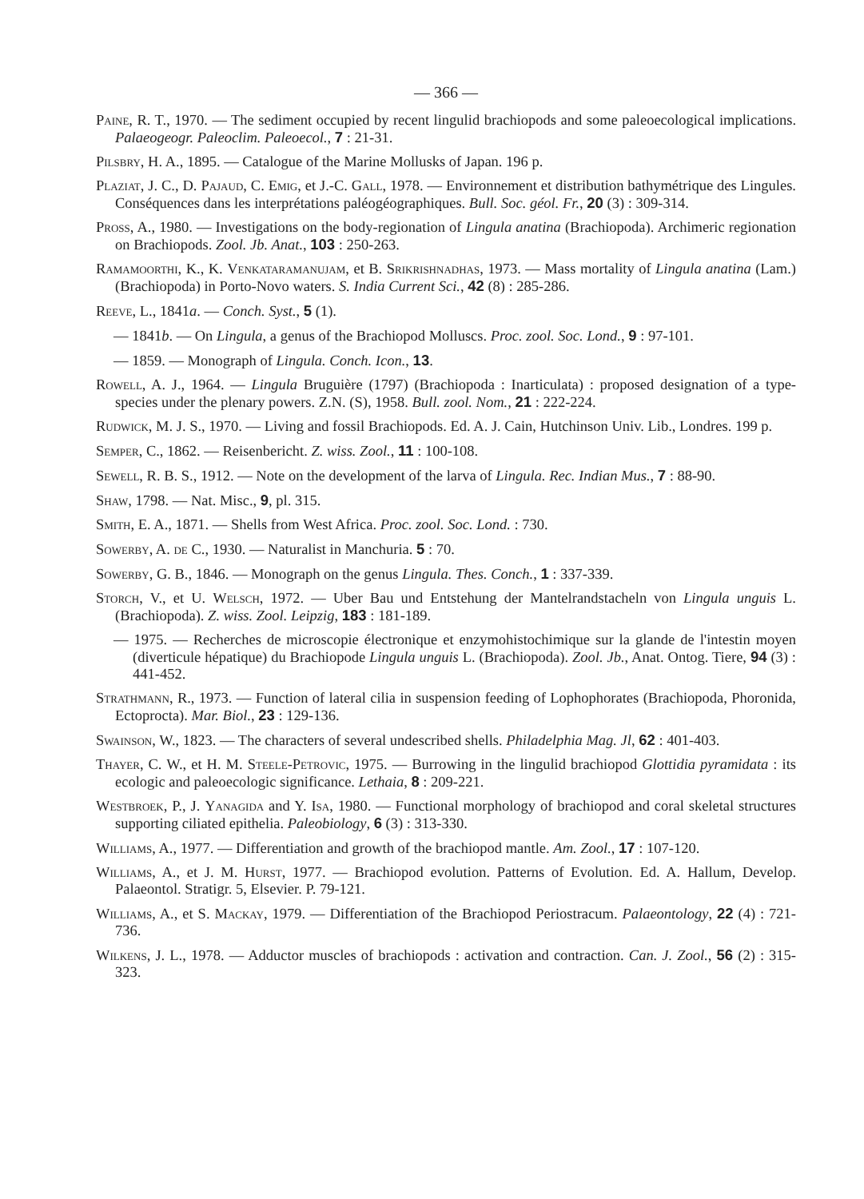— 366 —
Paine, R. T., 1970. — The sediment occupied by recent lingulid brachiopods and some paleoecological implications. Palaeogeogr. Paleoclim. Paleoecol., 7 : 21-31.
Pilsbry, H. A., 1895. — Catalogue of the Marine Mollusks of Japan. 196 p.
Plaziat, J. C., D. Pajaud, C. Emig, et J.-C. Gall, 1978. — Environnement et distribution bathymétrique des Lingules. Conséquences dans les interprétations paléogéographiques. Bull. Soc. géol. Fr., 20 (3) : 309-314.
Pross, A., 1980. — Investigations on the body-regionation of Lingula anatina (Brachiopoda). Archimeric regionation on Brachiopods. Zool. Jb. Anat., 103 : 250-263.
Ramamoorthi, K., K. Venkataramanujam, et B. Srikrishnadhas, 1973. — Mass mortality of Lingula anatina (Lam.) (Brachiopoda) in Porto-Novo waters. S. India Current Sci., 42 (8) : 285-286.
Reeve, L., 1841a. — Conch. Syst., 5 (1).
— 1841b. — On Lingula, a genus of the Brachiopod Molluscs. Proc. zool. Soc. Lond., 9 : 97-101.
— 1859. — Monograph of Lingula. Conch. Icon., 13.
Rowell, A. J., 1964. — Lingula Bruguière (1797) (Brachiopoda : Inarticulata) : proposed designation of a type-species under the plenary powers. Z.N. (S), 1958. Bull. zool. Nom., 21 : 222-224.
Rudwick, M. J. S., 1970. — Living and fossil Brachiopods. Ed. A. J. Cain, Hutchinson Univ. Lib., Londres. 199 p.
Semper, C., 1862. — Reisenbericht. Z. wiss. Zool., 11 : 100-108.
Sewell, R. B. S., 1912. — Note on the development of the larva of Lingula. Rec. Indian Mus., 7 : 88-90.
Shaw, 1798. — Nat. Misc., 9, pl. 315.
Smith, E. A., 1871. — Shells from West Africa. Proc. zool. Soc. Lond. : 730.
Sowerby, A. de C., 1930. — Naturalist in Manchuria. 5 : 70.
Sowerby, G. B., 1846. — Monograph on the genus Lingula. Thes. Conch., 1 : 337-339.
Storch, V., et U. Welsch, 1972. — Uber Bau und Entstehung der Mantelrandstacheln von Lingula unguis L. (Brachiopoda). Z. wiss. Zool. Leipzig, 183 : 181-189.
— 1975. — Recherches de microscopie électronique et enzymohistochimique sur la glande de l'intestin moyen (diverticule hépatique) du Brachiopode Lingula unguis L. (Brachiopoda). Zool. Jb., Anat. Ontog. Tiere, 94 (3) : 441-452.
Strathmann, R., 1973. — Function of lateral cilia in suspension feeding of Lophophorates (Brachiopoda, Phoronida, Ectoprocta). Mar. Biol., 23 : 129-136.
Swainson, W., 1823. — The characters of several undescribed shells. Philadelphia Mag. Jl, 62 : 401-403.
Thayer, C. W., et H. M. Steele-Petrovic, 1975. — Burrowing in the lingulid brachiopod Glottidia pyramidata : its ecologic and paleoecologic significance. Lethaia, 8 : 209-221.
Westbroek, P., J. Yanagida and Y. Isa, 1980. — Functional morphology of brachiopod and coral skeletal structures supporting ciliated epithelia. Paleobiology, 6 (3) : 313-330.
Williams, A., 1977. — Differentiation and growth of the brachiopod mantle. Am. Zool., 17 : 107-120.
Williams, A., et J. M. Hurst, 1977. — Brachiopod evolution. Patterns of Evolution. Ed. A. Hallum, Develop. Palaeontol. Stratigr. 5, Elsevier. P. 79-121.
Williams, A., et S. Mackay, 1979. — Differentiation of the Brachiopod Periostracum. Palaeontology, 22 (4) : 721-736.
Wilkens, J. L., 1978. — Adductor muscles of brachiopods : activation and contraction. Can. J. Zool., 56 (2) : 315-323.